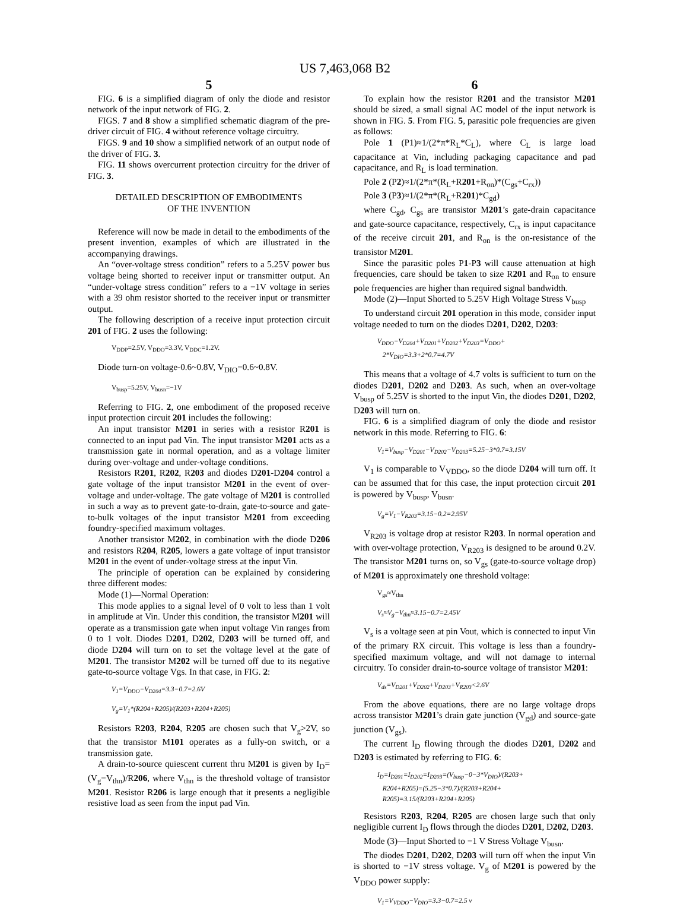US 7,463,068 B2
5
FIG. 6 is a simplified diagram of only the diode and resistor network of the input network of FIG. 2.
FIGS. 7 and 8 show a simplified schematic diagram of the pre-driver circuit of FIG. 4 without reference voltage circuitry.
FIGS. 9 and 10 show a simplified network of an output node of the driver of FIG. 3.
FIG. 11 shows overcurrent protection circuitry for the driver of FIG. 3.
DETAILED DESCRIPTION OF EMBODIMENTS
OF THE INVENTION
Reference will now be made in detail to the embodiments of the present invention, examples of which are illustrated in the accompanying drawings.
An “over-voltage stress condition” refers to a 5.25V power bus voltage being shorted to receiver input or transmitter output. An “under-voltage stress condition” refers to a −1V voltage in series with a 39 ohm resistor shorted to the receiver input or transmitter output.
The following description of a receive input protection circuit 201 of FIG. 2 uses the following:
V<sub>DDP</sub>=2.5V, V<sub>DDO</sub>=3.3V, V<sub>DDC</sub>=1.2V.
Diode turn-on voltage-0.6~0.8V, V<sub>DIO</sub>=0.6~0.8V.
V<sub>busp</sub>=5.25V, V<sub>busn</sub>=−1V
Referring to FIG. 2, one embodiment of the proposed receive input protection circuit 201 includes the following:
An input transistor M201 in series with a resistor R201 is connected to an input pad Vin. The input transistor M201 acts as a transmission gate in normal operation, and as a voltage limiter during over-voltage and under-voltage conditions.
Resistors R201, R202, R203 and diodes D201-D204 control a gate voltage of the input transistor M201 in the event of over-voltage and under-voltage. The gate voltage of M201 is controlled in such a way as to prevent gate-to-drain, gate-to-source and gate-to-bulk voltages of the input transistor M201 from exceeding foundry-specified maximum voltages.
Another transistor M202, in combination with the diode D206 and resistors R204, R205, lowers a gate voltage of input transistor M201 in the event of under-voltage stress at the input Vin.
The principle of operation can be explained by considering three different modes:
Mode (1)—Normal Operation:
This mode applies to a signal level of 0 volt to less than 1 volt in amplitude at Vin. Under this condition, the transistor M201 will operate as a transmission gate when input voltage Vin ranges from 0 to 1 volt. Diodes D201, D202, D203 will be turned off, and diode D204 will turn on to set the voltage level at the gate of M201. The transistor M202 will be turned off due to its negative gate-to-source voltage Vgs. In that case, in FIG. 2:
V<sub>1</sub>=V<sub>DDO</sub>−V<sub>D204</sub>=3.3−0.7=2.6V
V<sub>g</sub>=V<sub>1</sub>*(R204+R205)/(R203+R204+R205)
Resistors R203, R204, R205 are chosen such that V<sub>g</sub>>2V, so that the transistor M101 operates as a fully-on switch, or a transmission gate.
A drain-to-source quiescent current thru M201 is given by I<sub>D</sub>=(V<sub>g</sub>−V<sub>thn</sub>)/R206, where V<sub>thn</sub> is the threshold voltage of transistor M201. Resistor R206 is large enough that it presents a negligible resistive load as seen from the input pad Vin.
6
To explain how the resistor R201 and the transistor M201 should be sized, a small signal AC model of the input network is shown in FIG. 5. From FIG. 5, parasitic pole frequencies are given as follows:
Pole 1 (P1)≈1/(2*π*R<sub>L</sub>*C<sub>L</sub>), where C<sub>L</sub> is large load capacitance at Vin, including packaging capacitance and pad capacitance, and R<sub>L</sub> is load termination.
Pole 2 (P2)≈1/(2*π*(R<sub>L</sub>+R201+R<sub>on</sub>)*(C<sub>gs</sub>+C<sub>rx</sub>))
Pole 3 (P3)≈1/(2*π*(R<sub>L</sub>+R201)*C<sub>gd</sub>)
where C<sub>gd</sub>, C<sub>gs</sub> are transistor M201’s gate-drain capacitance and gate-source capacitance, respectively, C<sub>rx</sub> is input capacitance of the receive circuit 201, and R<sub>on</sub> is the on-resistance of the transistor M201.
Since the parasitic poles P1-P3 will cause attenuation at high frequencies, care should be taken to size R201 and R<sub>on</sub> to ensure pole frequencies are higher than required signal bandwidth.
Mode (2)—Input Shorted to 5.25V High Voltage Stress V<sub>busp</sub>
To understand circuit 201 operation in this mode, consider input voltage needed to turn on the diodes D201, D202, D203:
V<sub>DDO</sub>−V<sub>D204</sub>+V<sub>D201</sub>+V<sub>D202</sub>+V<sub>D203</sub>=V<sub>DDO</sub>+
2*V<sub>DIO</sub>=3.3+2*0.7=4.7V
This means that a voltage of 4.7 volts is sufficient to turn on the diodes D201, D202 and D203. As such, when an over-voltage V<sub>busp</sub> of 5.25V is shorted to the input Vin, the diodes D201, D202, D203 will turn on.
FIG. 6 is a simplified diagram of only the diode and resistor network in this mode. Referring to FIG. 6:
V<sub>1</sub>=V<sub>busp</sub>−V<sub>D201</sub>−V<sub>D202</sub>−V<sub>D203</sub>=5.25−3*0.7=3.15V
V<sub>1</sub> is comparable to V<sub>VDDO</sub>, so the diode D204 will turn off. It can be assumed that for this case, the input protection circuit 201 is powered by V<sub>busp</sub>, V<sub>busn</sub>.
V<sub>g</sub>=V<sub>1</sub>−V<sub>R203</sub>=3.15−0.2=2.95V
V<sub>R203</sub> is voltage drop at resistor R203. In normal operation and with over-voltage protection, V<sub>R203</sub> is designed to be around 0.2V. The transistor M201 turns on, so V<sub>gs</sub> (gate-to-source voltage drop) of M201 is approximately one threshold voltage:
V<sub>gs</sub>≈V<sub>thn</sub>
V<sub>s</sub>≈V<sub>g</sub>−V<sub>thn</sub>≈3.15−0.7=2.45V
V<sub>s</sub> is a voltage seen at pin Vout, which is connected to input Vin of the primary RX circuit. This voltage is less than a foundry-specified maximum voltage, and will not damage to internal circuitry. To consider drain-to-source voltage of transistor M201:
V<sub>ds</sub>=V<sub>D201</sub>+V<sub>D202</sub>+V<sub>D203</sub>+V<sub>R203</sub><2.6V
From the above equations, there are no large voltage drops across transistor M201’s drain gate junction (V<sub>gd</sub>) and source-gate junction (V<sub>gs</sub>).
The current I<sub>D</sub> flowing through the diodes D201, D202 and D203 is estimated by referring to FIG. 6:
I<sub>D</sub>=I<sub>D201</sub>=I<sub>D202</sub>=I<sub>D203</sub>=(V<sub>busp</sub>−0−3*V<sub>DIO</sub>)/(R203+
R204+R205)=(5.25−3*0.7)/(R203+R204+
R205)=3.15/(R203+R204+R205)
Resistors R203, R204, R205 are chosen large such that only negligible current I<sub>D</sub> flows through the diodes D201, D202, D203.
Mode (3)—Input Shorted to −1 V Stress Voltage V<sub>busn</sub>.
The diodes D201, D202, D203 will turn off when the input Vin is shorted to −1V stress voltage. V<sub>g</sub> of M201 is powered by the V<sub>DDO</sub> power supply:
V<sub>1</sub>=V<sub>VDDO</sub>−V<sub>DIO</sub>=3.3−0.7=2.5 v